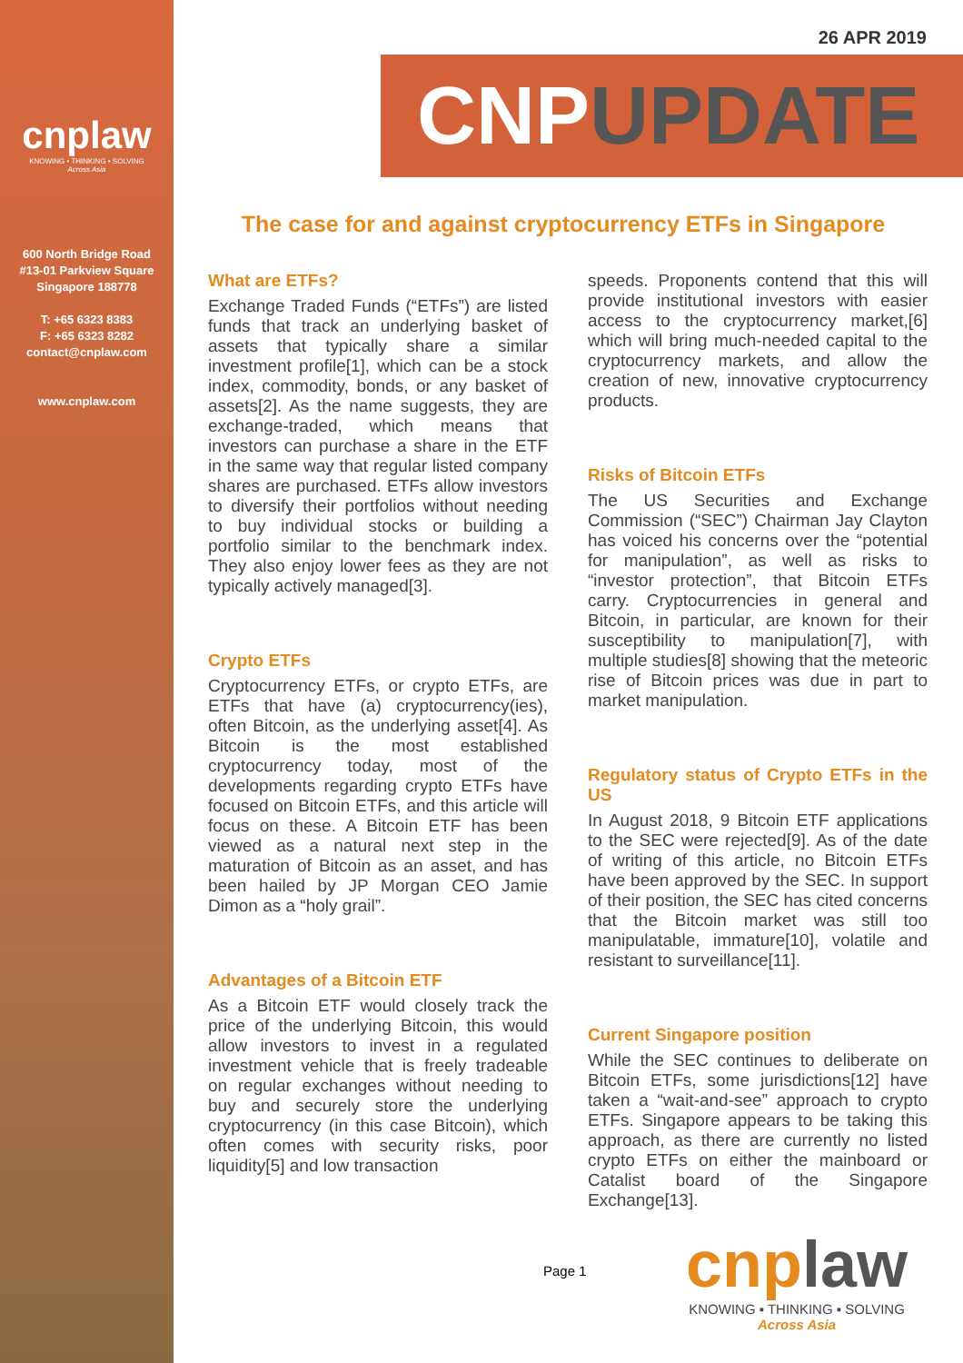cnplaw
KNOWING • THINKING • SOLVING
Across Asia
600 North Bridge Road
#13-01 Parkview Square
Singapore 188778
T: +65 6323 8383
F: +65 6323 8282
contact@cnplaw.com
www.cnplaw.com
26 APR 2019
CNPUPDATE
The case for and against cryptocurrency ETFs in Singapore
What are ETFs?
Exchange Traded Funds (“ETFs”) are listed funds that track an underlying basket of assets that typically share a similar investment profile[1], which can be a stock index, commodity, bonds, or any basket of assets[2]. As the name suggests, they are exchange-traded, which means that investors can purchase a share in the ETF in the same way that regular listed company shares are purchased. ETFs allow investors to diversify their portfolios without needing to buy individual stocks or building a portfolio similar to the benchmark index. They also enjoy lower fees as they are not typically actively managed[3].
Crypto ETFs
Cryptocurrency ETFs, or crypto ETFs, are ETFs that have (a) cryptocurrency(ies), often Bitcoin, as the underlying asset[4]. As Bitcoin is the most established cryptocurrency today, most of the developments regarding crypto ETFs have focused on Bitcoin ETFs, and this article will focus on these. A Bitcoin ETF has been viewed as a natural next step in the maturation of Bitcoin as an asset, and has been hailed by JP Morgan CEO Jamie Dimon as a “holy grail”.
Advantages of a Bitcoin ETF
As a Bitcoin ETF would closely track the price of the underlying Bitcoin, this would allow investors to invest in a regulated investment vehicle that is freely tradeable on regular exchanges without needing to buy and securely store the underlying cryptocurrency (in this case Bitcoin), which often comes with security risks, poor liquidity[5] and low transaction
speeds. Proponents contend that this will provide institutional investors with easier access to the cryptocurrency market,[6] which will bring much-needed capital to the cryptocurrency markets, and allow the creation of new, innovative cryptocurrency products.
Risks of Bitcoin ETFs
The US Securities and Exchange Commission (“SEC”) Chairman Jay Clayton has voiced his concerns over the “potential for manipulation”, as well as risks to “investor protection”, that Bitcoin ETFs carry. Cryptocurrencies in general and Bitcoin, in particular, are known for their susceptibility to manipulation[7], with multiple studies[8] showing that the meteoric rise of Bitcoin prices was due in part to market manipulation.
Regulatory status of Crypto ETFs in the US
In August 2018, 9 Bitcoin ETF applications to the SEC were rejected[9]. As of the date of writing of this article, no Bitcoin ETFs have been approved by the SEC. In support of their position, the SEC has cited concerns that the Bitcoin market was still too manipulatable, immature[10], volatile and resistant to surveillance[11].
Current Singapore position
While the SEC continues to deliberate on Bitcoin ETFs, some jurisdictions[12] have taken a “wait-and-see” approach to crypto ETFs. Singapore appears to be taking this approach, as there are currently no listed crypto ETFs on either the mainboard or Catalist board of the Singapore Exchange[13].
Page 1
cnplaw
KNOWING ▪ THINKING ▪ SOLVING
Across Asia